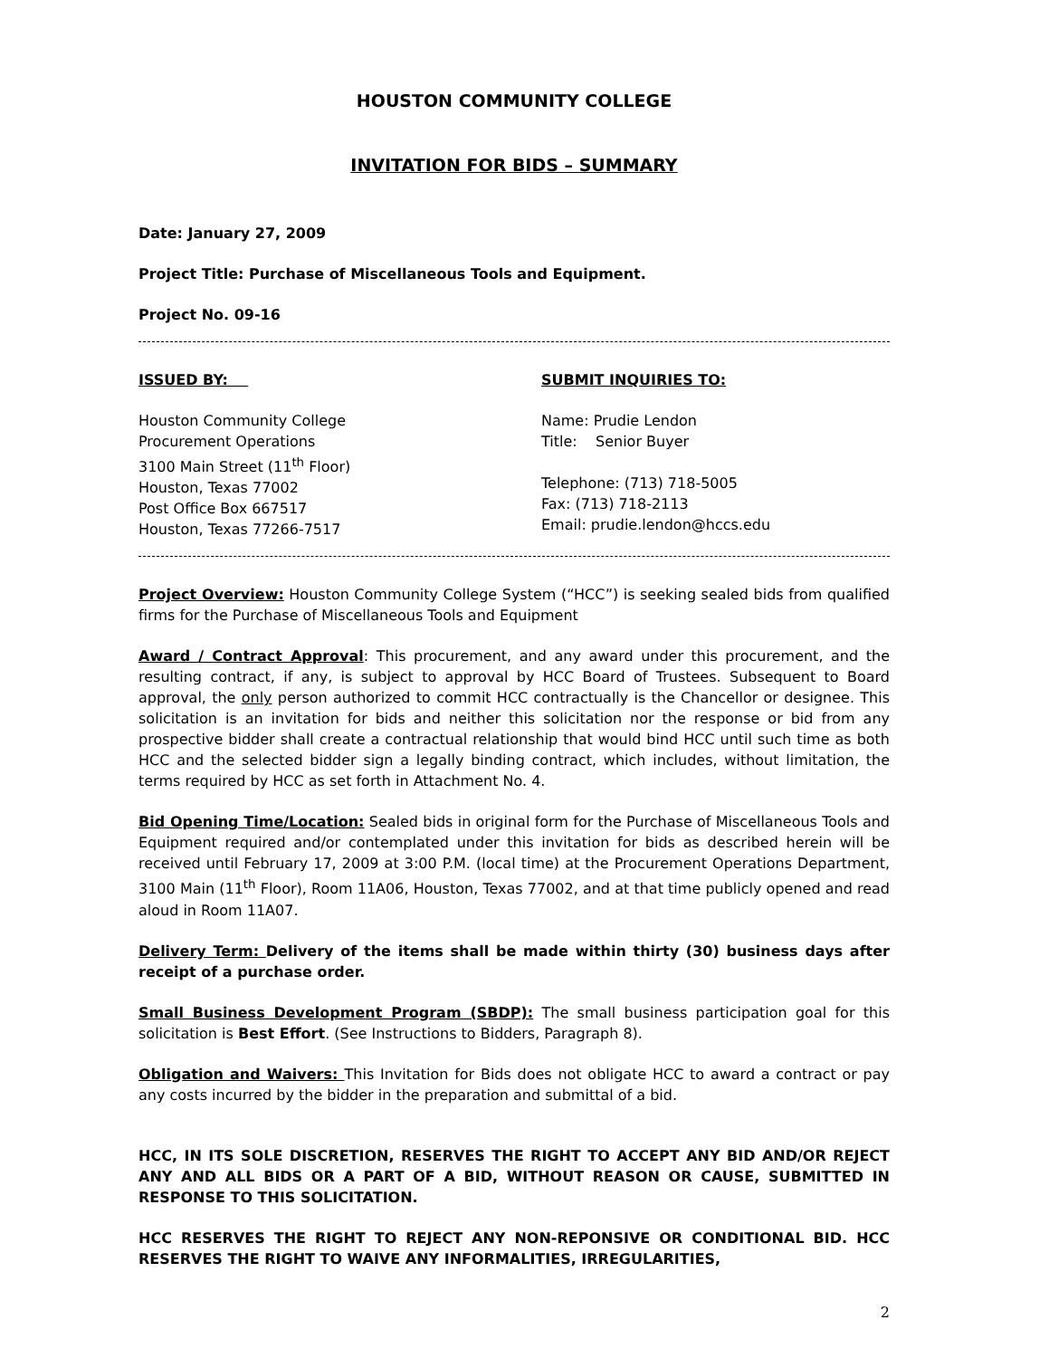HOUSTON COMMUNITY COLLEGE
INVITATION FOR BIDS – SUMMARY
Date: January 27, 2009
Project Title: Purchase of Miscellaneous Tools and Equipment.
Project No. 09-16
ISSUED BY:
Houston Community College
Procurement Operations
3100 Main Street (11<sup>th</sup> Floor)
Houston, Texas 77002
Post Office Box 667517
Houston, Texas 77266-7517
SUBMIT INQUIRIES TO:
Name: Prudie Lendon
Title: Senior Buyer
Telephone: (713) 718-5005
Fax: (713) 718-2113
Email: prudie.lendon@hccs.edu
Project Overview: Houston Community College System (“HCC”) is seeking sealed bids from qualified firms for the Purchase of Miscellaneous Tools and Equipment
Award / Contract Approval: This procurement, and any award under this procurement, and the resulting contract, if any, is subject to approval by HCC Board of Trustees. Subsequent to Board approval, the only person authorized to commit HCC contractually is the Chancellor or designee. This solicitation is an invitation for bids and neither this solicitation nor the response or bid from any prospective bidder shall create a contractual relationship that would bind HCC until such time as both HCC and the selected bidder sign a legally binding contract, which includes, without limitation, the terms required by HCC as set forth in Attachment No. 4.
Bid Opening Time/Location: Sealed bids in original form for the Purchase of Miscellaneous Tools and Equipment required and/or contemplated under this invitation for bids as described herein will be received until February 17, 2009 at 3:00 P.M. (local time) at the Procurement Operations Department, 3100 Main (11<sup>th</sup> Floor), Room 11A06, Houston, Texas 77002, and at that time publicly opened and read aloud in Room 11A07.
Delivery Term: Delivery of the items shall be made within thirty (30) business days after receipt of a purchase order.
Small Business Development Program (SBDP): The small business participation goal for this solicitation is Best Effort. (See Instructions to Bidders, Paragraph 8).
Obligation and Waivers: This Invitation for Bids does not obligate HCC to award a contract or pay any costs incurred by the bidder in the preparation and submittal of a bid.
HCC, IN ITS SOLE DISCRETION, RESERVES THE RIGHT TO ACCEPT ANY BID AND/OR REJECT ANY AND ALL BIDS OR A PART OF A BID, WITHOUT REASON OR CAUSE, SUBMITTED IN RESPONSE TO THIS SOLICITATION.
HCC RESERVES THE RIGHT TO REJECT ANY NON-REPONSIVE OR CONDITIONAL BID. HCC RESERVES THE RIGHT TO WAIVE ANY INFORMALITIES, IRREGULARITIES,
2